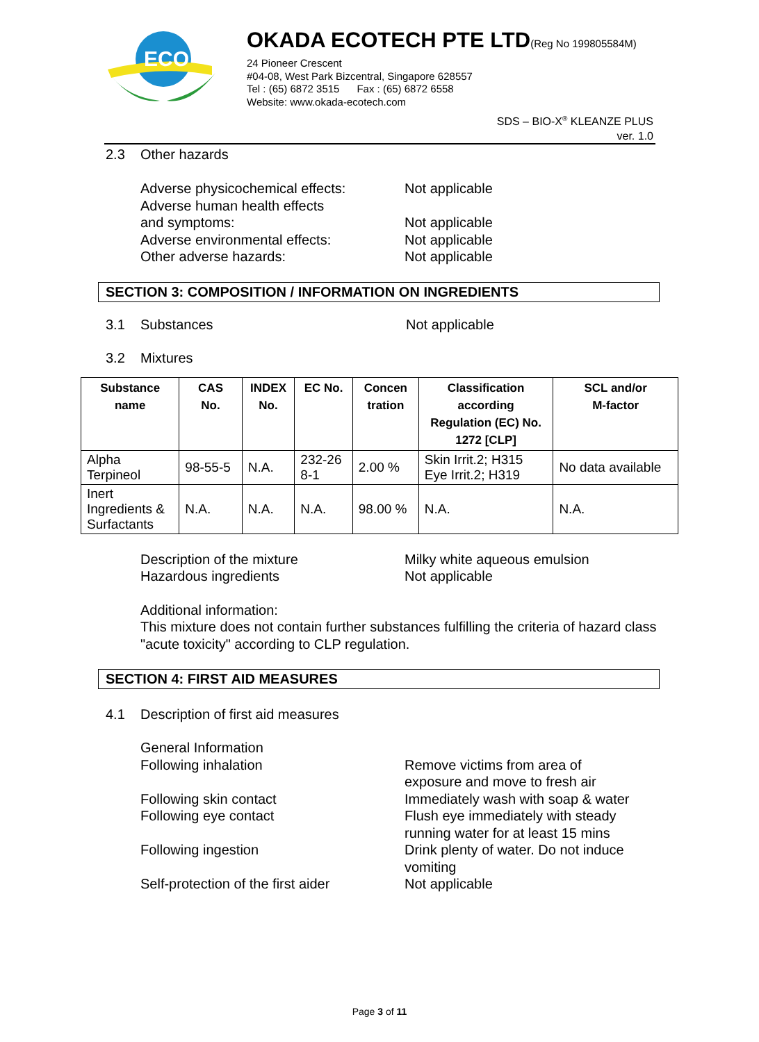ECO
OKADA ECOTECH PTE LTD(Reg No 199805584M)
24 Pioneer Crescent
#04-08, West Park Bizcentral, Singapore 628557
Tel : (65) 6872 3515 Fax : (65) 6872 6558
Website: www.okada-ecotech.com
SDS – BIO-X<sup>®</sup> KLEANZE PLUS
ver. 1.0
2.3 Other hazards
Adverse physicochemical effects:
Not applicable
Adverse human health effects
and symptoms:
Not applicable
Adverse environmental effects: Not applicable
Other adverse hazards: Not applicable
SECTION 3: COMPOSITION / INFORMATION ON INGREDIENTS
3.1 Substances Not applicable
3.2 Mixtures
| Substance name | CAS No. | INDEX No. | EC No. | Concen tration | Classification according Regulation (EC) No. 1272 [CLP] | SCL and/or M-factor |
| --- | --- | --- | --- | --- | --- | --- |
| Alpha Terpineol | 98-55-5 | N.A. | 232-26 8-1 | 2.00 % | Skin Irrit.2; H315 Eye Irrit.2; H319 | No data available |
| Inert Ingredients & Surfactants | N.A. | N.A. | N.A. | 98.00 % | N.A. | N.A. |
Description of the mixture
Hazardous ingredients
Milky white aqueous emulsion
Not applicable
Additional information:
This mixture does not contain further substances fulfilling the criteria of hazard class "acute toxicity" according to CLP regulation.
SECTION 4: FIRST AID MEASURES
4.1 Description of first aid measures
General Information
Following inhalation Remove victims from area of
exposure and move to fresh air
Following skin contact Immediately wash with soap & water
Following eye contact Flush eye immediately with steady
running water for at least 15 mins
Following ingestion Drink plenty of water. Do not induce
vomiting
Self-protection of the first aider
Not applicable
Page 3 of 11